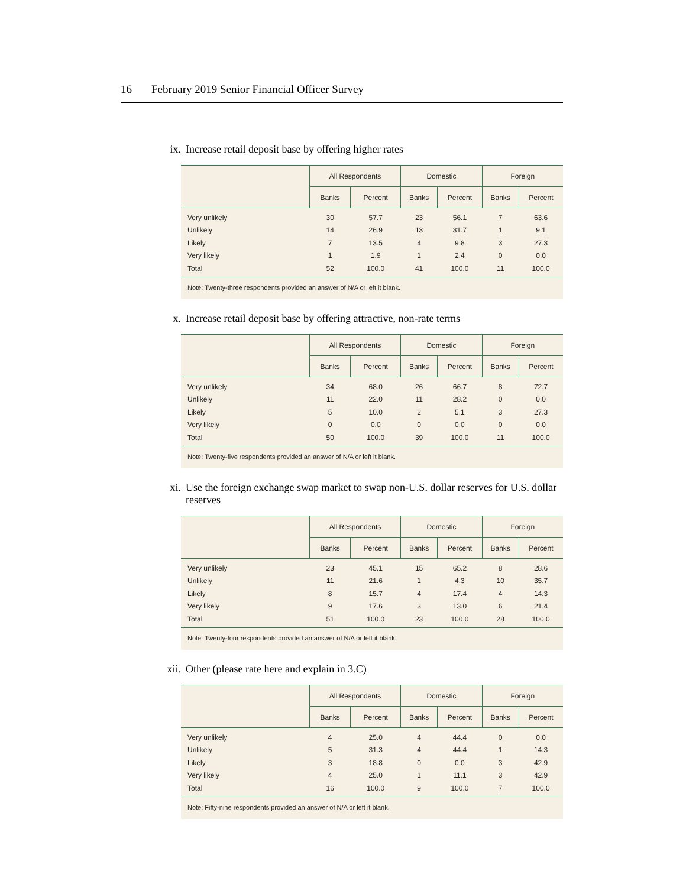16 February 2019 Senior Financial Officer Survey
ix. Increase retail deposit base by offering higher rates
| | All Respondents | | Domestic | | Foreign | |
| --- | --- | --- | --- | --- | --- | --- |
| | Banks | Percent | Banks | Percent | Banks | Percent |
| Very unlikely | 30 | 57.7 | 23 | 56.1 | 7 | 63.6 |
| Unlikely | 14 | 26.9 | 13 | 31.7 | 1 | 9.1 |
| Likely | 7 | 13.5 | 4 | 9.8 | 3 | 27.3 |
| Very likely | 1 | 1.9 | 1 | 2.4 | 0 | 0.0 |
| Total | 52 | 100.0 | 41 | 100.0 | 11 | 100.0 |
| Note: Twenty-three respondents provided an answer of N/A or left it blank. | | | | | | |
x. Increase retail deposit base by offering attractive, non-rate terms
| | All Respondents | | Domestic | | Foreign | |
| --- | --- | --- | --- | --- | --- | --- |
| | Banks | Percent | Banks | Percent | Banks | Percent |
| Very unlikely | 34 | 68.0 | 26 | 66.7 | 8 | 72.7 |
| Unlikely | 11 | 22.0 | 11 | 28.2 | 0 | 0.0 |
| Likely | 5 | 10.0 | 2 | 5.1 | 3 | 27.3 |
| Very likely | 0 | 0.0 | 0 | 0.0 | 0 | 0.0 |
| Total | 50 | 100.0 | 39 | 100.0 | 11 | 100.0 |
| Note: Twenty-five respondents provided an answer of N/A or left it blank. | | | | | | |
xi. Use the foreign exchange swap market to swap non-U.S. dollar reserves for U.S. dollar reserves
| | All Respondents | | Domestic | | Foreign | |
| --- | --- | --- | --- | --- | --- | --- |
| | Banks | Percent | Banks | Percent | Banks | Percent |
| Very unlikely | 23 | 45.1 | 15 | 65.2 | 8 | 28.6 |
| Unlikely | 11 | 21.6 | 1 | 4.3 | 10 | 35.7 |
| Likely | 8 | 15.7 | 4 | 17.4 | 4 | 14.3 |
| Very likely | 9 | 17.6 | 3 | 13.0 | 6 | 21.4 |
| Total | 51 | 100.0 | 23 | 100.0 | 28 | 100.0 |
| Note: Twenty-four respondents provided an answer of N/A or left it blank. | | | | | | |
xii. Other (please rate here and explain in 3.C)
| | All Respondents | | Domestic | | Foreign | |
| --- | --- | --- | --- | --- | --- | --- |
| | Banks | Percent | Banks | Percent | Banks | Percent |
| Very unlikely | 4 | 25.0 | 4 | 44.4 | 0 | 0.0 |
| Unlikely | 5 | 31.3 | 4 | 44.4 | 1 | 14.3 |
| Likely | 3 | 18.8 | 0 | 0.0 | 3 | 42.9 |
| Very likely | 4 | 25.0 | 1 | 11.1 | 3 | 42.9 |
| Total | 16 | 100.0 | 9 | 100.0 | 7 | 100.0 |
| Note: Fifty-nine respondents provided an answer of N/A or left it blank. | | | | | | |